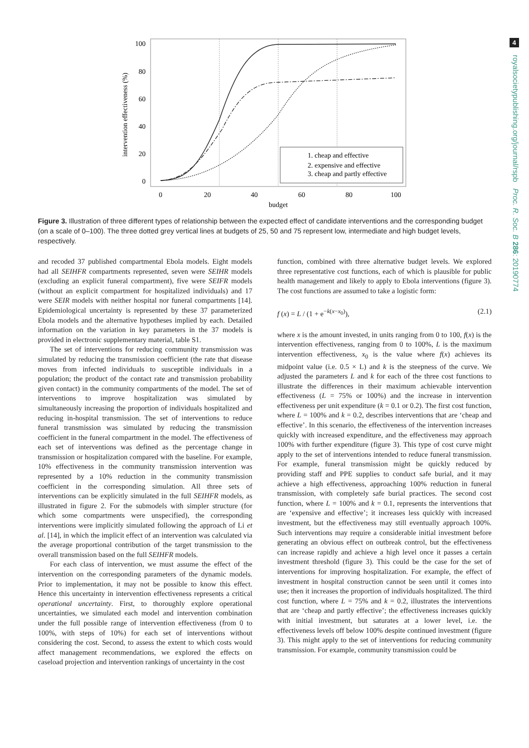4
royalsocietypublishing.org/journal/rspb Proc. R. Soc. B 286: 20190774
1. cheap and effective
2. expensive and effective
3. cheap and partly effective
100
80
60
40
20
0
0
20
40
60
80
100
budget
intervention effectiveness (%)
Figure 3. Illustration of three different types of relationship between the expected effect of candidate interventions and the corresponding budget (on a scale of 0–100). The three dotted grey vertical lines at budgets of 25, 50 and 75 represent low, intermediate and high budget levels, respectively.
and recoded 37 published compartmental Ebola models. Eight models had all SEIHFR compartments represented, seven were SEIHR models (excluding an explicit funeral compartment), five were SEIFR models (without an explicit compartment for hospitalized individuals) and 17 were SEIR models with neither hospital nor funeral compartments [14]. Epidemiological uncertainty is represented by these 37 parameterized Ebola models and the alternative hypotheses implied by each. Detailed information on the variation in key parameters in the 37 models is provided in electronic supplementary material, table S1.
The set of interventions for reducing community transmission was simulated by reducing the transmission coefficient (the rate that disease moves from infected individuals to susceptible individuals in a population; the product of the contact rate and transmission probability given contact) in the community compartments of the model. The set of interventions to improve hospitalization was simulated by simultaneously increasing the proportion of individuals hospitalized and reducing in-hospital transmission. The set of interventions to reduce funeral transmission was simulated by reducing the transmission coefficient in the funeral compartment in the model. The effectiveness of each set of interventions was defined as the percentage change in transmission or hospitalization compared with the baseline. For example, 10% effectiveness in the community transmission intervention was represented by a 10% reduction in the community transmission coefficient in the corresponding simulation. All three sets of interventions can be explicitly simulated in the full SEIHFR models, as illustrated in figure 2. For the submodels with simpler structure (for which some compartments were unspecified), the corresponding interventions were implicitly simulated following the approach of Li et al. [14], in which the implicit effect of an intervention was calculated via the average proportional contribution of the target transmission to the overall transmission based on the full SEIHFR models.
For each class of intervention, we must assume the effect of the intervention on the corresponding parameters of the dynamic models. Prior to implementation, it may not be possible to know this effect. Hence this uncertainty in intervention effectiveness represents a critical operational uncertainty. First, to thoroughly explore operational uncertainties, we simulated each model and intervention combination under the full possible range of intervention effectiveness (from 0 to 100%, with steps of 10%) for each set of interventions without considering the cost. Second, to assess the extent to which costs would affect management recommendations, we explored the effects on caseload projection and intervention rankings of uncertainty in the cost
function, combined with three alternative budget levels. We explored three representative cost functions, each of which is plausible for public health management and likely to apply to Ebola interventions (figure 3). The cost functions are assumed to take a logistic form:
f (x) = L / (1 + e<sup>−k(x−x<sub>0</sub>)</sup>), (2.1)
where x is the amount invested, in units ranging from 0 to 100, f(x) is the intervention effectiveness, ranging from 0 to 100%, L is the maximum intervention effectiveness, x<sub>0</sub> is the value where f(x) achieves its midpoint value (i.e. 0.5 × L) and k is the steepness of the curve. We adjusted the parameters L and k for each of the three cost functions to illustrate the differences in their maximum achievable intervention effectiveness (L = 75% or 100%) and the increase in intervention effectiveness per unit expenditure (k = 0.1 or 0.2). The first cost function, where L = 100% and k = 0.2, describes interventions that are ‘cheap and effective’. In this scenario, the effectiveness of the intervention increases quickly with increased expenditure, and the effectiveness may approach 100% with further expenditure (figure 3). This type of cost curve might apply to the set of interventions intended to reduce funeral transmission. For example, funeral transmission might be quickly reduced by providing staff and PPE supplies to conduct safe burial, and it may achieve a high effectiveness, approaching 100% reduction in funeral transmission, with completely safe burial practices. The second cost function, where L = 100% and k = 0.1, represents the interventions that are ‘expensive and effective’; it increases less quickly with increased investment, but the effectiveness may still eventually approach 100%. Such interventions may require a considerable initial investment before generating an obvious effect on outbreak control, but the effectiveness can increase rapidly and achieve a high level once it passes a certain investment threshold (figure 3). This could be the case for the set of interventions for improving hospitalization. For example, the effect of investment in hospital construction cannot be seen until it comes into use; then it increases the proportion of individuals hospitalized. The third cost function, where L = 75% and k = 0.2, illustrates the interventions that are ‘cheap and partly effective’; the effectiveness increases quickly with initial investment, but saturates at a lower level, i.e. the effectiveness levels off below 100% despite continued investment (figure 3). This might apply to the set of interventions for reducing community transmission. For example, community transmission could be